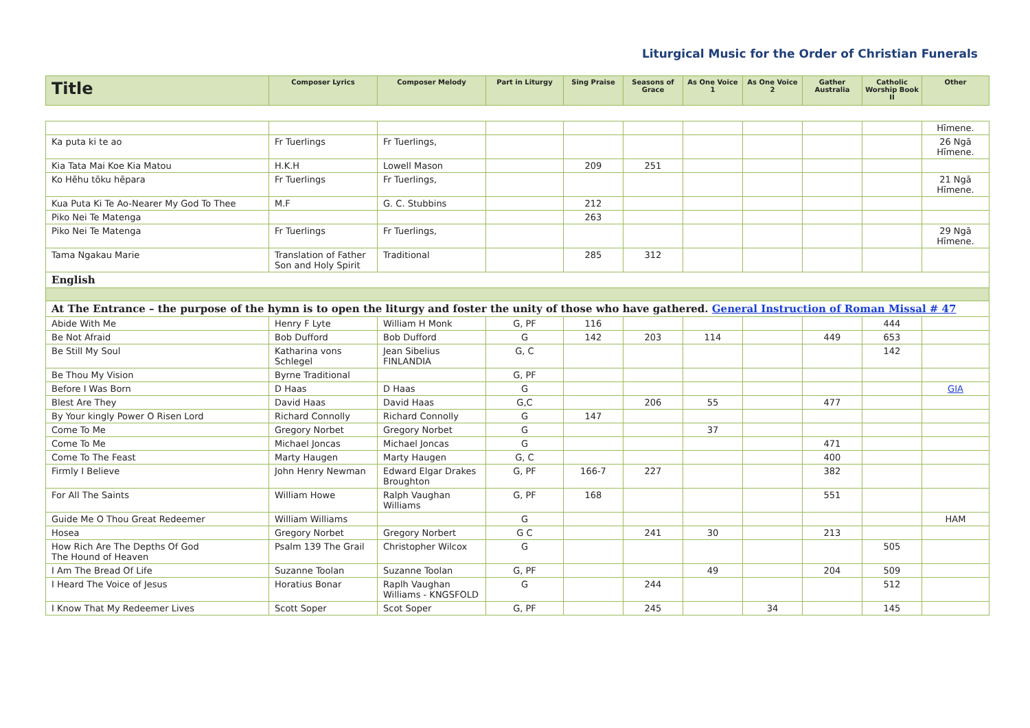Liturgical Music for the Order of Christian Funerals
| Title | Composer Lyrics | Composer Melody | Part in Liturgy | Sing Praise | Seasons of Grace | As One Voice 1 | As One Voice 2 | Gather Australia | Catholic Worship Book II | Other |
| --- | --- | --- | --- | --- | --- | --- | --- | --- | --- | --- |
| | | | | | | | | | | Hīmene. |
| Ka puta ki te ao | Fr Tuerlings | Fr Tuerlings, | | | | | | | | 26 Ngā Hīmene. |
| Kia Tata Mai Koe Kia Matou | H.K.H | Lowell Mason | | 209 | 251 | | | | | |
| Ko Hēhu tōku hēpara | Fr Tuerlings | Fr Tuerlings, | | | | | | | | 21 Ngā Hīmene. |
| Kua Puta Ki Te Ao-Nearer My God To Thee | M.F | G. C. Stubbins | | 212 | | | | | | |
| Piko Nei Te Matenga | | | | 263 | | | | | | |
| Piko Nei Te Matenga | Fr Tuerlings | Fr Tuerlings, | | | | | | | | 29 Ngā Hīmene. |
| Tama Ngakau Marie | Translation of Father Son and Holy Spirit | Traditional | | 285 | 312 | | | | | |
| English | | | | | | | | | | |
| At The Entrance – the purpose of the hymn is to open the liturgy and foster the unity of those who have gathered. General Instruction of Roman Missal # 47 | | | | | | | | | | |
| Abide With Me | Henry F Lyte | William H Monk | G, PF | 116 | | | | | 444 | |
| Be Not Afraid | Bob Dufford | Bob Dufford | G | 142 | 203 | 114 | | 449 | 653 | |
| Be Still My Soul | Katharina vons Schlegel | Jean Sibelius FINLANDIA | G, C | | | | | | 142 | |
| Be Thou My Vision | Byrne Traditional | | G, PF | | | | | | | |
| Before I Was Born | D Haas | D Haas | G | | | | | | | GIA |
| Blest Are They | David Haas | David Haas | G,C | | 206 | 55 | | 477 | | |
| By Your kingly Power O Risen Lord | Richard Connolly | Richard Connolly | G | 147 | | | | | | |
| Come To Me | Gregory Norbet | Gregory Norbet | G | | | 37 | | | | |
| Come To Me | Michael Joncas | Michael Joncas | G | | | | | 471 | | |
| Come To The Feast | Marty Haugen | Marty Haugen | G, C | | | | | 400 | | |
| Firmly I Believe | John Henry Newman | Edward Elgar Drakes Broughton | G, PF | 166-7 | 227 | | | 382 | | |
| For All The Saints | William Howe | Ralph Vaughan Williams | G, PF | 168 | | | | 551 | | |
| Guide Me O Thou Great Redeemer | William Williams | | G | | | | | | | HAM |
| Hosea | Gregory Norbet | Gregory Norbert | G C | | 241 | 30 | | 213 | | |
| How Rich Are The Depths Of God The Hound of Heaven | Psalm 139 The Grail | Christopher Wilcox | G | | | | | | 505 | |
| I Am The Bread Of Life | Suzanne Toolan | Suzanne Toolan | G, PF | | | 49 | | 204 | 509 | |
| I Heard The Voice of Jesus | Horatius Bonar | Raplh Vaughan Williams - KNGSFOLD | G | | 244 | | | | 512 | |
| I Know That My Redeemer Lives | Scott Soper | Scot Soper | G, PF | | 245 | | 34 | | 145 | |